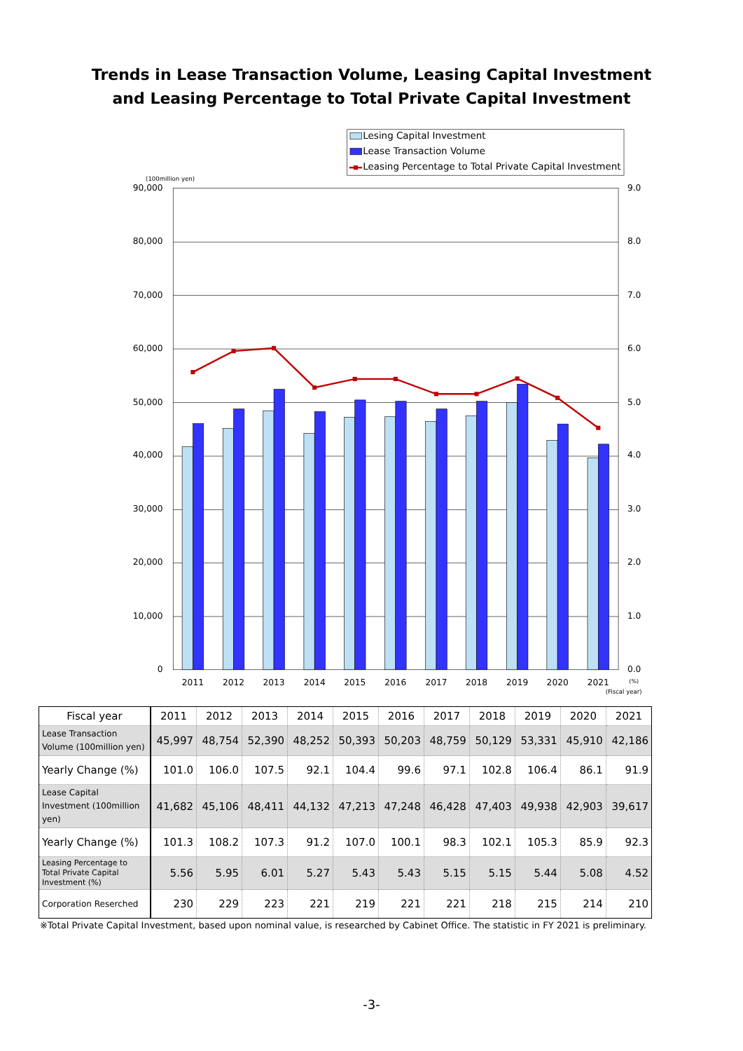Trends in Lease Transaction Volume, Leasing Capital Investment
and Leasing Percentage to Total Private Capital Investment
Lesing Capital Investment
Lease Transaction Volume
Leasing Percentage to Total Private Capital Investment
(100million yen)
90,000
80,000
70,000
60,000
50,000
40,000
30,000
20,000
10,000
0
9.0
8.0
7.0
6.0
5.0
4.0
3.0
2.0
1.0
0.0
2011
2012
2013
2014
2015
2016
2017
2018
2019
2020
2021
(%)
(Fiscal year)
| Fiscal year | 2011 | 2012 | 2013 | 2014 | 2015 | 2016 | 2017 | 2018 | 2019 | 2020 | 2021 |
| --- | --- | --- | --- | --- | --- | --- | --- | --- | --- | --- | --- |
| Lease Transaction Volume (100million yen) | 45,997 | 48,754 | 52,390 | 48,252 | 50,393 | 50,203 | 48,759 | 50,129 | 53,331 | 45,910 | 42,186 |
| Yearly Change (%) | 101.0 | 106.0 | 107.5 | 92.1 | 104.4 | 99.6 | 97.1 | 102.8 | 106.4 | 86.1 | 91.9 |
| Lease Capital Investment (100million yen) | 41,682 | 45,106 | 48,411 | 44,132 | 47,213 | 47,248 | 46,428 | 47,403 | 49,938 | 42,903 | 39,617 |
| Yearly Change (%) | 101.3 | 108.2 | 107.3 | 91.2 | 107.0 | 100.1 | 98.3 | 102.1 | 105.3 | 85.9 | 92.3 |
| Leasing Percentage to Total Private Capital Investment (%) | 5.56 | 5.95 | 6.01 | 5.27 | 5.43 | 5.43 | 5.15 | 5.15 | 5.44 | 5.08 | 4.52 |
| Corporation Reserched | 230 | 229 | 223 | 221 | 219 | 221 | 221 | 218 | 215 | 214 | 210 |
※Total Private Capital Investment, based upon nominal value, is researched by Cabinet Office. The statistic in FY 2021 is preliminary.
-3-